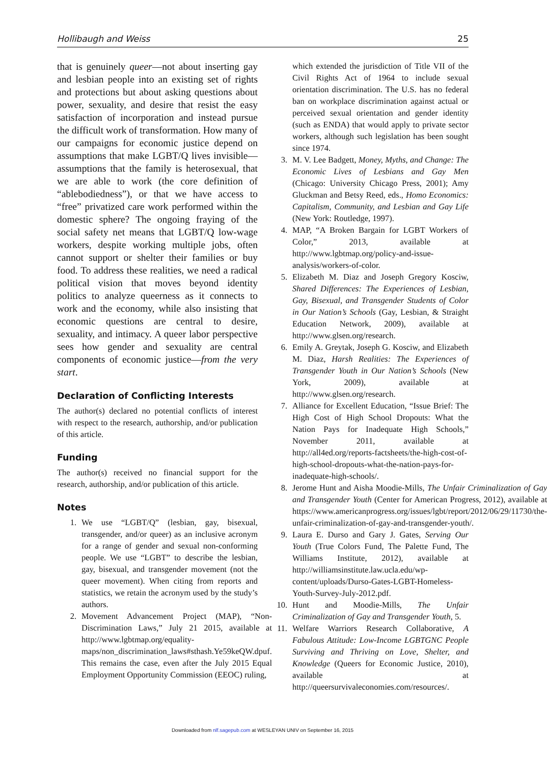Hollibaugh and Weiss 25
that is genuinely queer—not about inserting gay and lesbian people into an existing set of rights and protections but about asking questions about power, sexuality, and desire that resist the easy satisfaction of incorporation and instead pursue the difficult work of transformation. How many of our campaigns for economic justice depend on assumptions that make LGBT/Q lives invisible—assumptions that the family is heterosexual, that we are able to work (the core definition of “ablebodiedness”), or that we have access to “free” privatized care work performed within the domestic sphere? The ongoing fraying of the social safety net means that LGBT/Q low-wage workers, despite working multiple jobs, often cannot support or shelter their families or buy food. To address these realities, we need a radical political vision that moves beyond identity politics to analyze queerness as it connects to work and the economy, while also insisting that economic questions are central to desire, sexuality, and intimacy. A queer labor perspective sees how gender and sexuality are central components of economic justice—from the very start.
Declaration of Conflicting Interests
The author(s) declared no potential conflicts of interest with respect to the research, authorship, and/or publication of this article.
Funding
The author(s) received no financial support for the research, authorship, and/or publication of this article.
Notes
1. We use “LGBT/Q” (lesbian, gay, bisexual, transgender, and/or queer) as an inclusive acronym for a range of gender and sexual non-conforming people. We use “LGBT” to describe the lesbian, gay, bisexual, and transgender movement (not the queer movement). When citing from reports and statistics, we retain the acronym used by the study’s authors.
2. Movement Advancement Project (MAP), “Non-Discrimination Laws,” July 21 2015, available at http://www.lgbtmap.org/equality-maps/non_discrimination_laws#sthash.Ye59keQW.dpuf. This remains the case, even after the July 2015 Equal Employment Opportunity Commission (EEOC) ruling,
which extended the jurisdiction of Title VII of the Civil Rights Act of 1964 to include sexual orientation discrimination. The U.S. has no federal ban on workplace discrimination against actual or perceived sexual orientation and gender identity (such as ENDA) that would apply to private sector workers, although such legislation has been sought since 1974.
3. M. V. Lee Badgett, Money, Myths, and Change: The Economic Lives of Lesbians and Gay Men (Chicago: University Chicago Press, 2001); Amy Gluckman and Betsy Reed, eds., Homo Economics: Capitalism, Community, and Lesbian and Gay Life (New York: Routledge, 1997).
4. MAP, “A Broken Bargain for LGBT Workers of Color,” 2013, available at http://www.lgbtmap.org/policy-and-issue-analysis/workers-of-color.
5. Elizabeth M. Diaz and Joseph Gregory Kosciw, Shared Differences: The Experiences of Lesbian, Gay, Bisexual, and Transgender Students of Color in Our Nation’s Schools (Gay, Lesbian, & Straight Education Network, 2009), available at http://www.glsen.org/research.
6. Emily A. Greytak, Joseph G. Kosciw, and Elizabeth M. Diaz, Harsh Realities: The Experiences of Transgender Youth in Our Nation’s Schools (New York, 2009), available at http://www.glsen.org/research.
7. Alliance for Excellent Education, “Issue Brief: The High Cost of High School Dropouts: What the Nation Pays for Inadequate High Schools,” November 2011, available at http://all4ed.org/reports-factsheets/the-high-cost-of-high-school-dropouts-what-the-nation-pays-for-inadequate-high-schools/.
8. Jerome Hunt and Aisha Moodie-Mills, The Unfair Criminalization of Gay and Transgender Youth (Center for American Progress, 2012), available at https://www.americanprogress.org/issues/lgbt/report/2012/06/29/11730/the-unfair-criminalization-of-gay-and-transgender-youth/.
9. Laura E. Durso and Gary J. Gates, Serving Our Youth (True Colors Fund, The Palette Fund, The Williams Institute, 2012), available at http://williamsinstitute.law.ucla.edu/wp-content/uploads/Durso-Gates-LGBT-Homeless-Youth-Survey-July-2012.pdf.
10. Hunt and Moodie-Mills, The Unfair Criminalization of Gay and Transgender Youth, 5.
11. Welfare Warriors Research Collaborative, A Fabulous Attitude: Low-Income LGBTGNC People Surviving and Thriving on Love, Shelter, and Knowledge (Queers for Economic Justice, 2010), available at http://queersurvivaleconomies.com/resources/.
Downloaded from nlf.sagepub.com at WESLEYAN UNIV on September 16, 2015